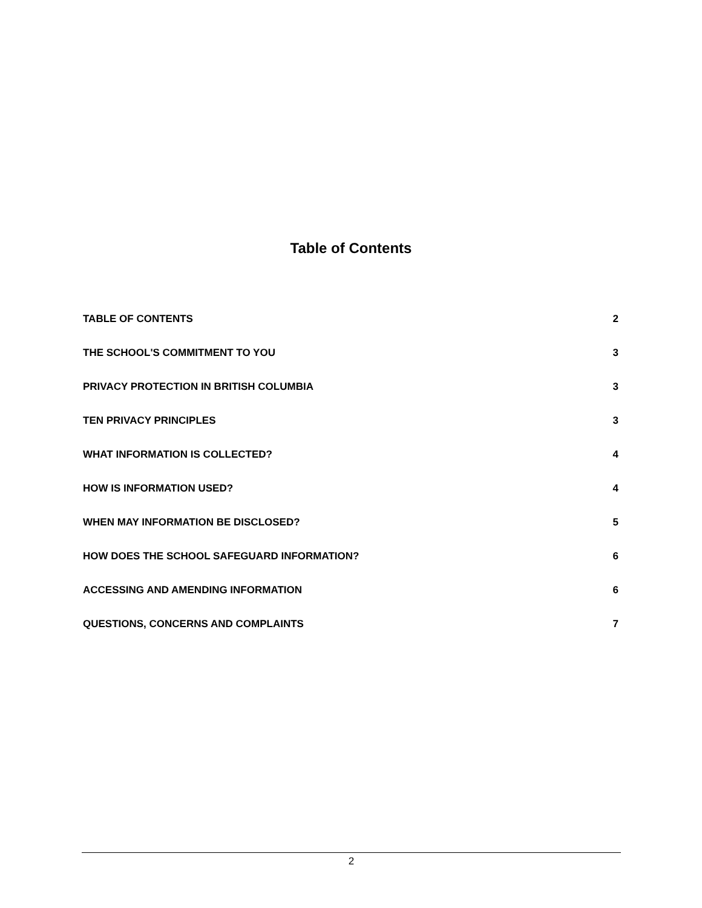Table of Contents
TABLE OF CONTENTS 2
THE SCHOOL'S COMMITMENT TO YOU 3
PRIVACY PROTECTION IN BRITISH COLUMBIA 3
TEN PRIVACY PRINCIPLES 3
WHAT INFORMATION IS COLLECTED? 4
HOW IS INFORMATION USED? 4
WHEN MAY INFORMATION BE DISCLOSED? 5
HOW DOES THE SCHOOL SAFEGUARD INFORMATION? 6
ACCESSING AND AMENDING INFORMATION 6
QUESTIONS, CONCERNS AND COMPLAINTS 7
2